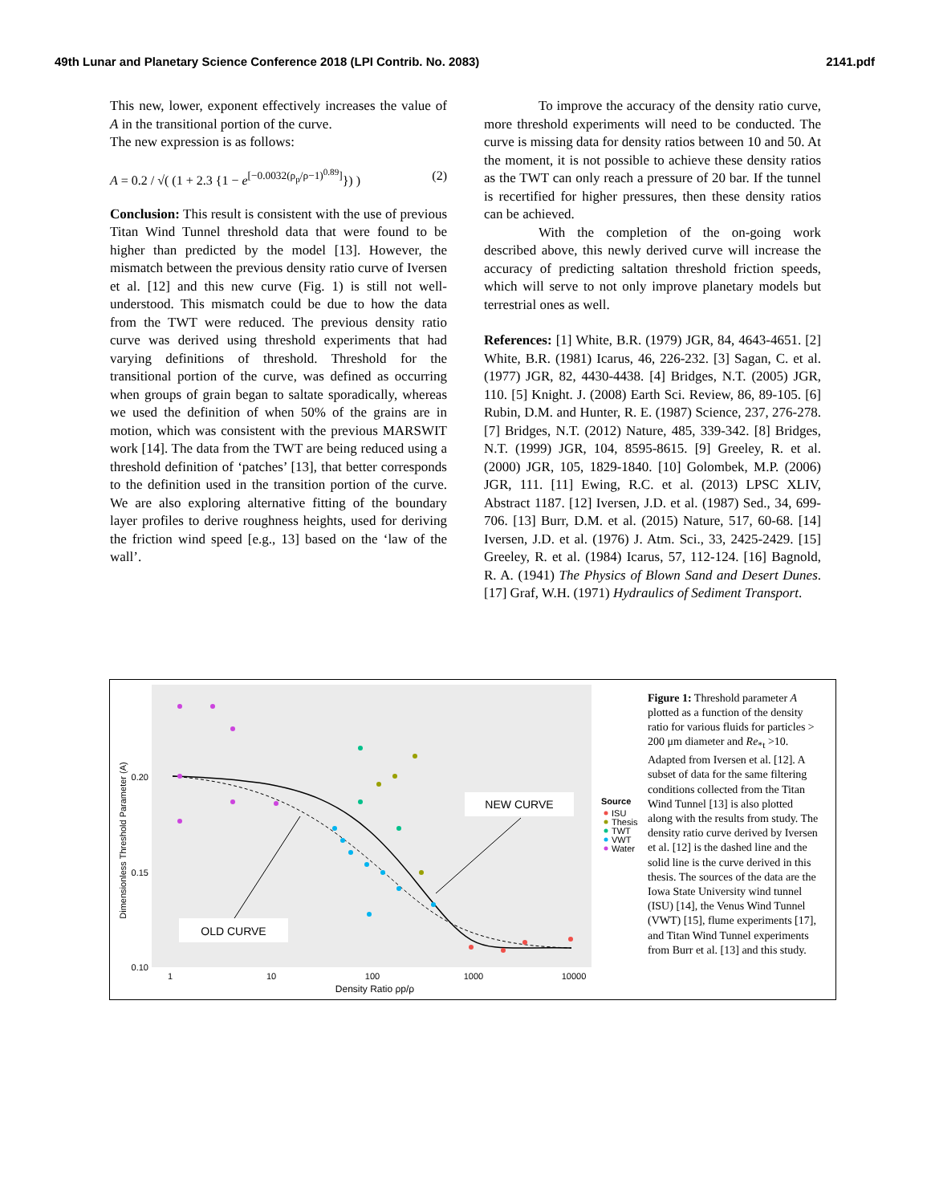49th Lunar and Planetary Science Conference 2018 (LPI Contrib. No. 2083) 2141.pdf
This new, lower, exponent effectively increases the value of A in the transitional portion of the curve.
The new expression is as follows:
A = 0.2 / √( (1 + 2.3 {1 − e<sup>[−0.0032(ρ<sub>p</sub>/ρ−1)<sup>0.89</sup>]</sup>}) ) (2)
Conclusion: This result is consistent with the use of previous Titan Wind Tunnel threshold data that were found to be higher than predicted by the model [13]. However, the mismatch between the previous density ratio curve of Iversen et al. [12] and this new curve (Fig. 1) is still not well-understood. This mismatch could be due to how the data from the TWT were reduced. The previous density ratio curve was derived using threshold experiments that had varying definitions of threshold. Threshold for the transitional portion of the curve, was defined as occurring when groups of grain began to saltate sporadically, whereas we used the definition of when 50% of the grains are in motion, which was consistent with the previous MARSWIT work [14]. The data from the TWT are being reduced using a threshold definition of ‘patches’ [13], that better corresponds to the definition used in the transition portion of the curve. We are also exploring alternative fitting of the boundary layer profiles to derive roughness heights, used for deriving the friction wind speed [e.g., 13] based on the ‘law of the wall’.
To improve the accuracy of the density ratio curve, more threshold experiments will need to be conducted. The curve is missing data for density ratios between 10 and 50. At the moment, it is not possible to achieve these density ratios as the TWT can only reach a pressure of 20 bar. If the tunnel is recertified for higher pressures, then these density ratios can be achieved.
With the completion of the on-going work described above, this newly derived curve will increase the accuracy of predicting saltation threshold friction speeds, which will serve to not only improve planetary models but terrestrial ones as well.
References: [1] White, B.R. (1979) JGR, 84, 4643-4651. [2] White, B.R. (1981) Icarus, 46, 226-232. [3] Sagan, C. et al. (1977) JGR, 82, 4430-4438. [4] Bridges, N.T. (2005) JGR, 110. [5] Knight. J. (2008) Earth Sci. Review, 86, 89-105. [6] Rubin, D.M. and Hunter, R. E. (1987) Science, 237, 276-278. [7] Bridges, N.T. (2012) Nature, 485, 339-342. [8] Bridges, N.T. (1999) JGR, 104, 8595-8615. [9] Greeley, R. et al. (2000) JGR, 105, 1829-1840. [10] Golombek, M.P. (2006) JGR, 111. [11] Ewing, R.C. et al. (2013) LPSC XLIV, Abstract 1187. [12] Iversen, J.D. et al. (1987) Sed., 34, 699-706. [13] Burr, D.M. et al. (2015) Nature, 517, 60-68. [14] Iversen, J.D. et al. (1976) J. Atm. Sci., 33, 2425-2429. [15] Greeley, R. et al. (1984) Icarus, 57, 112-124. [16] Bagnold, R. A. (1941) The Physics of Blown Sand and Desert Dunes. [17] Graf, W.H. (1971) Hydraulics of Sediment Transport.
Dimensionless Threshold Parameter (A)
0.20
0.15
0.10
1
10
100
1000
10000
Density Ratio ρp/ρ
NEW CURVE
OLD CURVE
Source
ISU
Thesis
TWT
VWT
Water
Figure 1: Threshold parameter A plotted as a function of the density ratio for various fluids for particles > 200 μm diameter and Re<sub>*t</sub> >10. Adapted from Iversen et al. [12]. A subset of data for the same filtering conditions collected from the Titan Wind Tunnel [13] is also plotted along with the results from study. The density ratio curve derived by Iversen et al. [12] is the dashed line and the solid line is the curve derived in this thesis. The sources of the data are the Iowa State University wind tunnel (ISU) [14], the Venus Wind Tunnel (VWT) [15], flume experiments [17], and Titan Wind Tunnel experiments from Burr et al. [13] and this study.